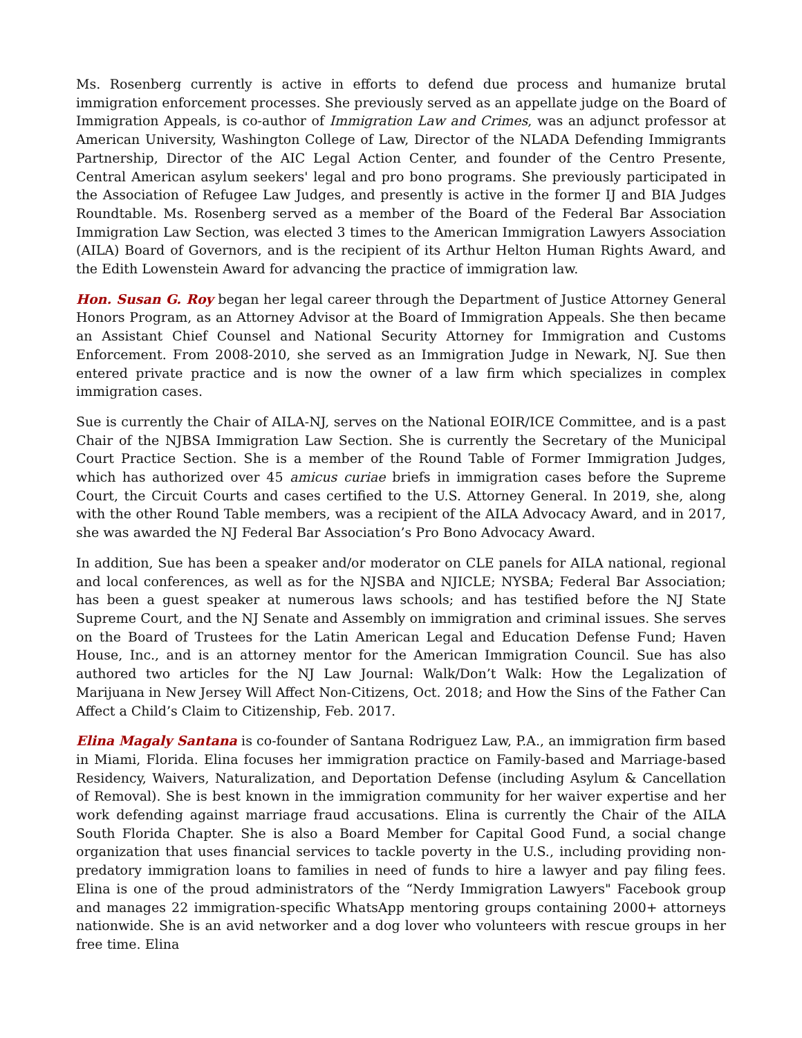Ms. Rosenberg currently is active in efforts to defend due process and humanize brutal immigration enforcement processes. She previously served as an appellate judge on the Board of Immigration Appeals, is co-author of Immigration Law and Crimes, was an adjunct professor at American University, Washington College of Law, Director of the NLADA Defending Immigrants Partnership, Director of the AIC Legal Action Center, and founder of the Centro Presente, Central American asylum seekers' legal and pro bono programs. She previously participated in the Association of Refugee Law Judges, and presently is active in the former IJ and BIA Judges Roundtable. Ms. Rosenberg served as a member of the Board of the Federal Bar Association Immigration Law Section, was elected 3 times to the American Immigration Lawyers Association (AILA) Board of Governors, and is the recipient of its Arthur Helton Human Rights Award, and the Edith Lowenstein Award for advancing the practice of immigration law.
Hon. Susan G. Roy began her legal career through the Department of Justice Attorney General Honors Program, as an Attorney Advisor at the Board of Immigration Appeals. She then became an Assistant Chief Counsel and National Security Attorney for Immigration and Customs Enforcement. From 2008-2010, she served as an Immigration Judge in Newark, NJ. Sue then entered private practice and is now the owner of a law firm which specializes in complex immigration cases.
Sue is currently the Chair of AILA-NJ, serves on the National EOIR/ICE Committee, and is a past Chair of the NJBSA Immigration Law Section. She is currently the Secretary of the Municipal Court Practice Section. She is a member of the Round Table of Former Immigration Judges, which has authorized over 45 amicus curiae briefs in immigration cases before the Supreme Court, the Circuit Courts and cases certified to the U.S. Attorney General. In 2019, she, along with the other Round Table members, was a recipient of the AILA Advocacy Award, and in 2017, she was awarded the NJ Federal Bar Association’s Pro Bono Advocacy Award.
In addition, Sue has been a speaker and/or moderator on CLE panels for AILA national, regional and local conferences, as well as for the NJSBA and NJICLE; NYSBA; Federal Bar Association; has been a guest speaker at numerous laws schools; and has testified before the NJ State Supreme Court, and the NJ Senate and Assembly on immigration and criminal issues. She serves on the Board of Trustees for the Latin American Legal and Education Defense Fund; Haven House, Inc., and is an attorney mentor for the American Immigration Council. Sue has also authored two articles for the NJ Law Journal: Walk/Don’t Walk: How the Legalization of Marijuana in New Jersey Will Affect Non-Citizens, Oct. 2018; and How the Sins of the Father Can Affect a Child’s Claim to Citizenship, Feb. 2017.
Elina Magaly Santana is co-founder of Santana Rodriguez Law, P.A., an immigration firm based in Miami, Florida. Elina focuses her immigration practice on Family-based and Marriage-based Residency, Waivers, Naturalization, and Deportation Defense (including Asylum & Cancellation of Removal). She is best known in the immigration community for her waiver expertise and her work defending against marriage fraud accusations. Elina is currently the Chair of the AILA South Florida Chapter. She is also a Board Member for Capital Good Fund, a social change organization that uses financial services to tackle poverty in the U.S., including providing non-predatory immigration loans to families in need of funds to hire a lawyer and pay filing fees. Elina is one of the proud administrators of the “Nerdy Immigration Lawyers" Facebook group and manages 22 immigration-specific WhatsApp mentoring groups containing 2000+ attorneys nationwide. She is an avid networker and a dog lover who volunteers with rescue groups in her free time. Elina